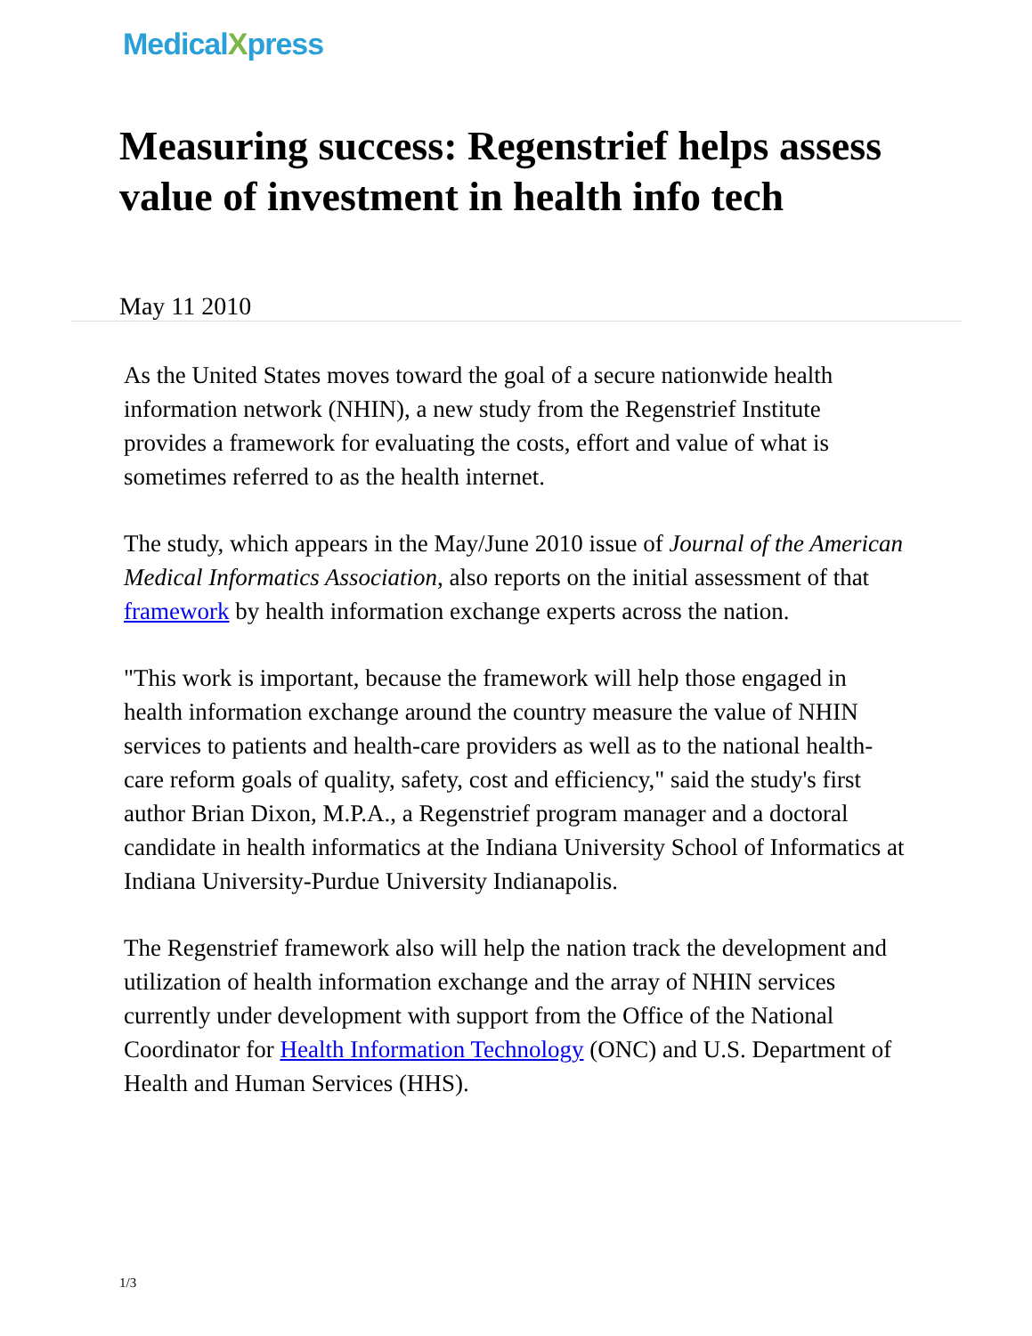MedicalXpress
Measuring success: Regenstrief helps assess value of investment in health info tech
May 11 2010
As the United States moves toward the goal of a secure nationwide health information network (NHIN), a new study from the Regenstrief Institute provides a framework for evaluating the costs, effort and value of what is sometimes referred to as the health internet.
The study, which appears in the May/June 2010 issue of Journal of the American Medical Informatics Association, also reports on the initial assessment of that framework by health information exchange experts across the nation.
"This work is important, because the framework will help those engaged in health information exchange around the country measure the value of NHIN services to patients and health-care providers as well as to the national health-care reform goals of quality, safety, cost and efficiency," said the study's first author Brian Dixon, M.P.A., a Regenstrief program manager and a doctoral candidate in health informatics at the Indiana University School of Informatics at Indiana University-Purdue University Indianapolis.
The Regenstrief framework also will help the nation track the development and utilization of health information exchange and the array of NHIN services currently under development with support from the Office of the National Coordinator for Health Information Technology (ONC) and U.S. Department of Health and Human Services (HHS).
1/3